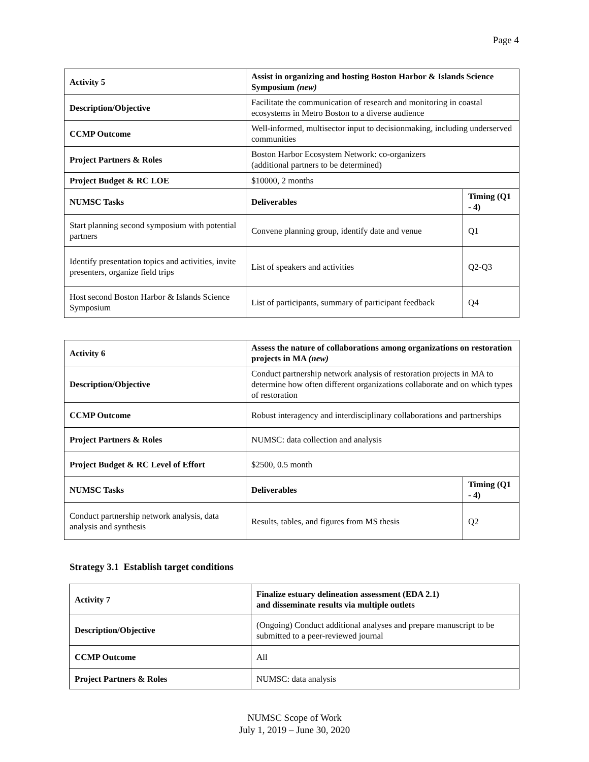Page 4
| Activity 5 | Assist in organizing and hosting Boston Harbor & Islands Science Symposium (new) | |
| Description/Objective | Facilitate the communication of research and monitoring in coastal ecosystems in Metro Boston to a diverse audience | |
| CCMP Outcome | Well-informed, multisector input to decisionmaking, including underserved communities | |
| Project Partners & Roles | Boston Harbor Ecosystem Network: co-organizers (additional partners to be determined) | |
| Project Budget & RC LOE | $10000, 2 months | |
| NUMSC Tasks | Deliverables | Timing (Q1 - 4) |
| Start planning second symposium with potential partners | Convene planning group, identify date and venue | Q1 |
| Identify presentation topics and activities, invite presenters, organize field trips | List of speakers and activities | Q2-Q3 |
| Host second Boston Harbor & Islands Science Symposium | List of participants, summary of participant feedback | Q4 |
| Activity 6 | Assess the nature of collaborations among organizations on restoration projects in MA (new) | |
| Description/Objective | Conduct partnership network analysis of restoration projects in MA to determine how often different organizations collaborate and on which types of restoration | |
| CCMP Outcome | Robust interagency and interdisciplinary collaborations and partnerships | |
| Project Partners & Roles | NUMSC: data collection and analysis | |
| Project Budget & RC Level of Effort | $2500, 0.5 month | |
| NUMSC Tasks | Deliverables | Timing (Q1 - 4) |
| Conduct partnership network analysis, data analysis and synthesis | Results, tables, and figures from MS thesis | Q2 |
Strategy 3.1 Establish target conditions
| Activity 7 | Finalize estuary delineation assessment (EDA 2.1) and disseminate results via multiple outlets |
| Description/Objective | (Ongoing) Conduct additional analyses and prepare manuscript to be submitted to a peer-reviewed journal |
| CCMP Outcome | All |
| Project Partners & Roles | NUMSC: data analysis |
NUMSC Scope of Work
July 1, 2019 – June 30, 2020